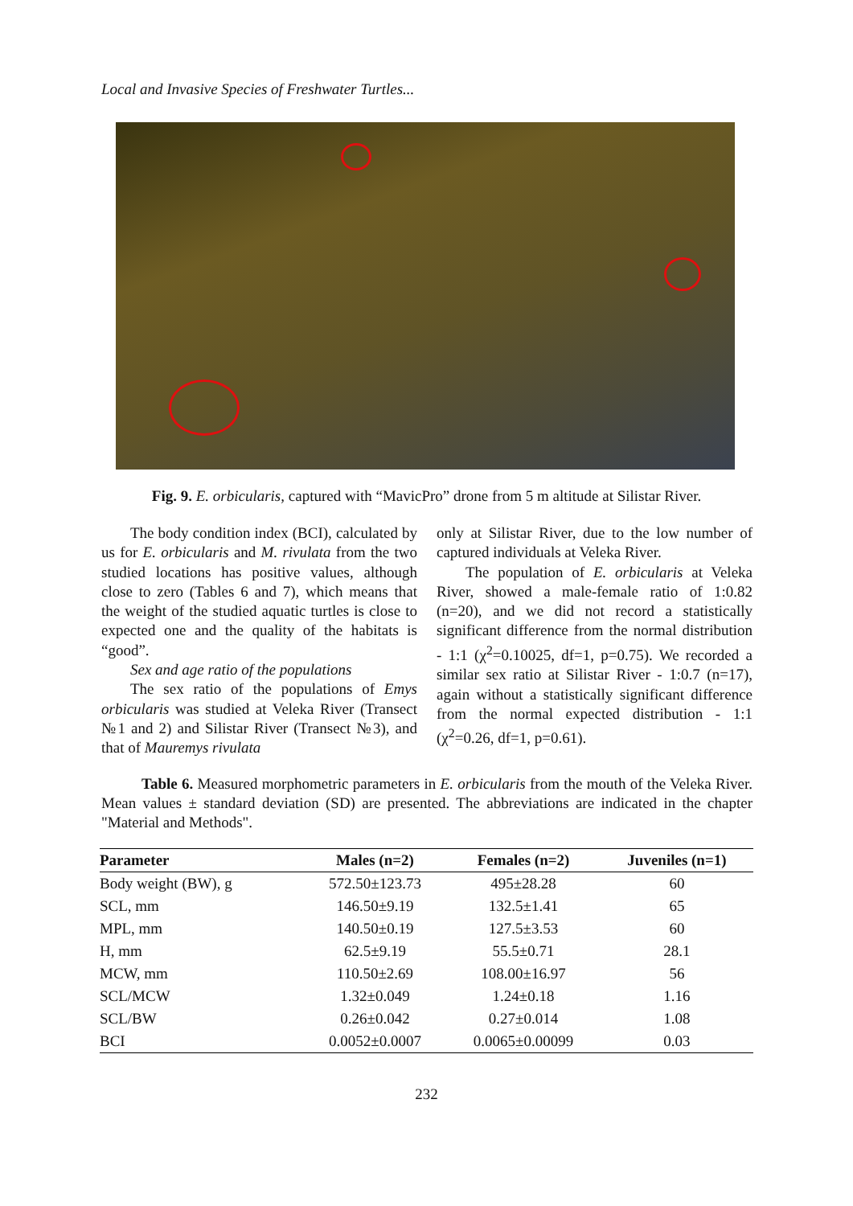Local and Invasive Species of Freshwater Turtles...
Fig. 9. E. orbicularis, captured with “MavicPro” drone from 5 m altitude at Silistar River.
The body condition index (BCI), calculated by us for E. orbicularis and M. rivulata from the two studied locations has positive values, although close to zero (Tables 6 and 7), which means that the weight of the studied aquatic turtles is close to expected one and the quality of the habitats is “good”.
Sex and age ratio of the populations
The sex ratio of the populations of Emys orbicularis was studied at Veleka River (Transect №1 and 2) and Silistar River (Transect №3), and that of Mauremys rivulata
only at Silistar River, due to the low number of captured individuals at Veleka River.
The population of E. orbicularis at Veleka River, showed a male-female ratio of 1:0.82 (n=20), and we did not record a statistically significant difference from the normal distribution - 1:1 (χ<sup>2</sup>=0.10025, df=1, p=0.75). We recorded a similar sex ratio at Silistar River - 1:0.7 (n=17), again without a statistically significant difference from the normal expected distribution - 1:1 (χ<sup>2</sup>=0.26, df=1, p=0.61).
Table 6. Measured morphometric parameters in E. orbicularis from the mouth of the Veleka River. Mean values ± standard deviation (SD) are presented. The abbreviations are indicated in the chapter "Material and Methods".
| Parameter | Males (n=2) | Females (n=2) | Juveniles (n=1) |
| --- | --- | --- | --- |
| Body weight (BW), g | 572.50±123.73 | 495±28.28 | 60 |
| SCL, mm | 146.50±9.19 | 132.5±1.41 | 65 |
| MPL, mm | 140.50±0.19 | 127.5±3.53 | 60 |
| H, mm | 62.5±9.19 | 55.5±0.71 | 28.1 |
| MCW, mm | 110.50±2.69 | 108.00±16.97 | 56 |
| SCL/MCW | 1.32±0.049 | 1.24±0.18 | 1.16 |
| SCL/BW | 0.26±0.042 | 0.27±0.014 | 1.08 |
| BCI | 0.0052±0.0007 | 0.0065±0.00099 | 0.03 |
232